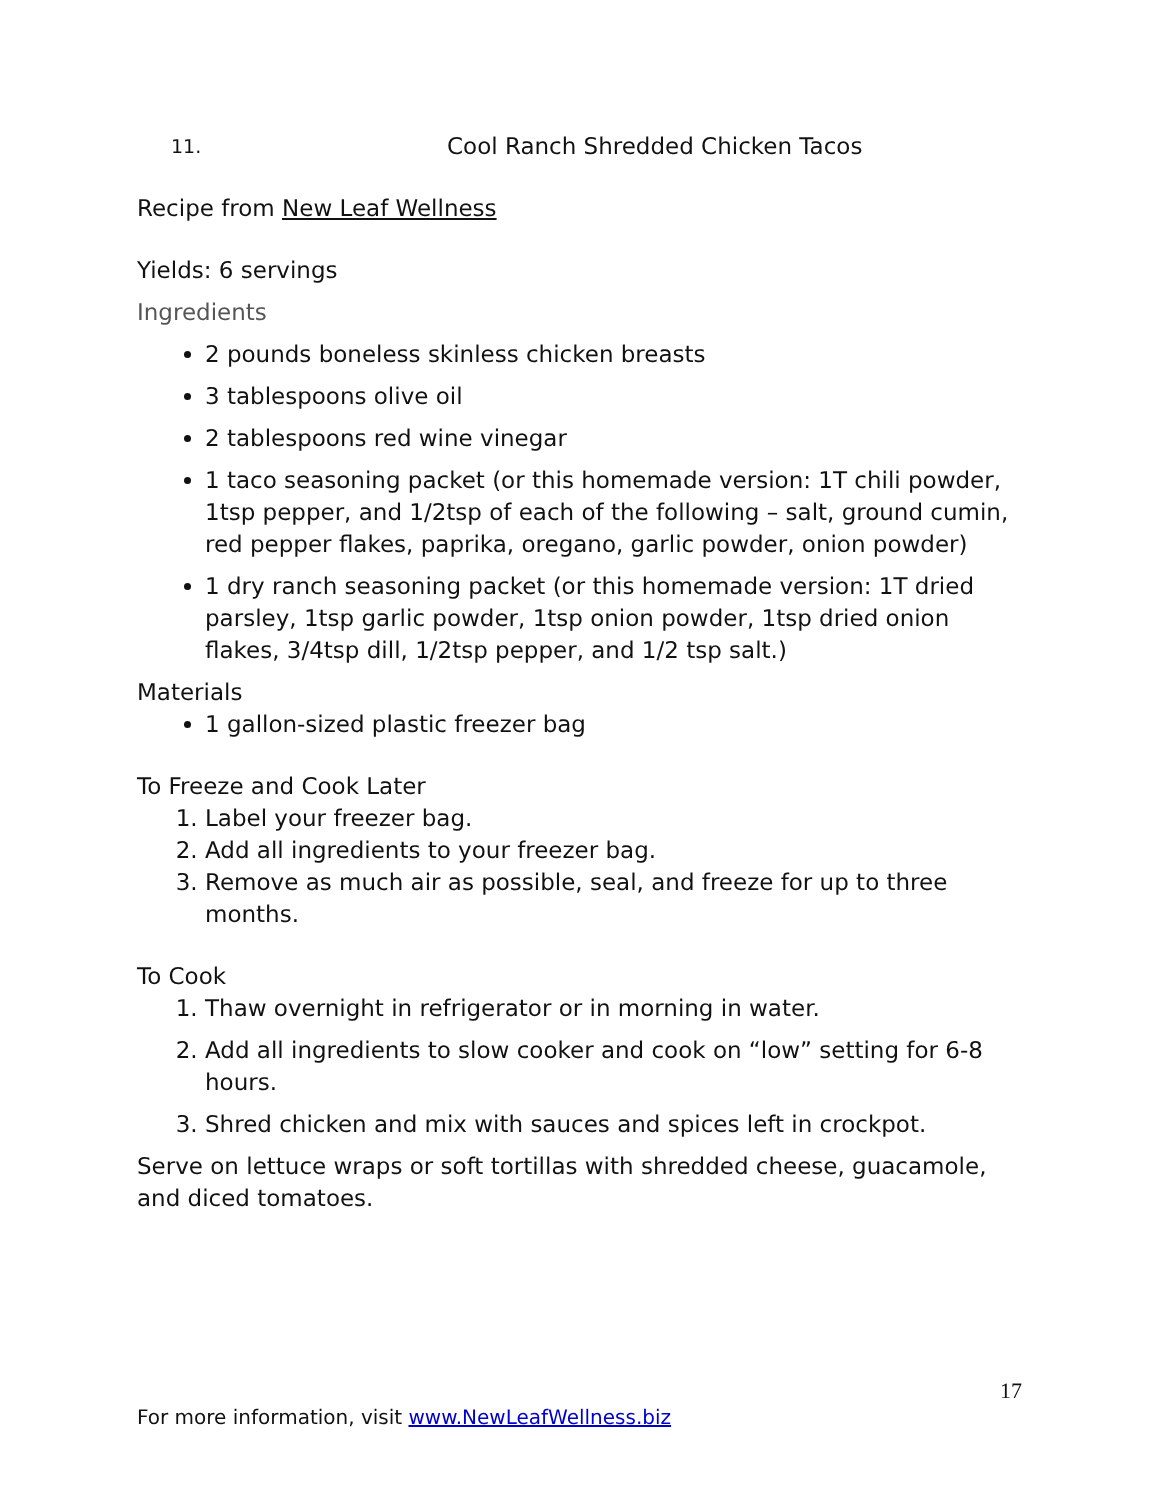11. Cool Ranch Shredded Chicken Tacos
Recipe from New Leaf Wellness
Yields: 6 servings
Ingredients
2 pounds boneless skinless chicken breasts
3 tablespoons olive oil
2 tablespoons red wine vinegar
1 taco seasoning packet (or this homemade version: 1T chili powder, 1tsp pepper, and 1/2tsp of each of the following – salt, ground cumin, red pepper flakes, paprika, oregano, garlic powder, onion powder)
1 dry ranch seasoning packet (or this homemade version: 1T dried parsley, 1tsp garlic powder, 1tsp onion powder, 1tsp dried onion flakes, 3/4tsp dill, 1/2tsp pepper, and 1/2 tsp salt.)
Materials
1 gallon-sized plastic freezer bag
To Freeze and Cook Later
1. Label your freezer bag.
2. Add all ingredients to your freezer bag.
3. Remove as much air as possible, seal, and freeze for up to three months.
To Cook
1. Thaw overnight in refrigerator or in morning in water.
2. Add all ingredients to slow cooker and cook on “low” setting for 6-8 hours.
3. Shred chicken and mix with sauces and spices left in crockpot.
Serve on lettuce wraps or soft tortillas with shredded cheese, guacamole, and diced tomatoes.
17
For more information, visit www.NewLeafWellness.biz